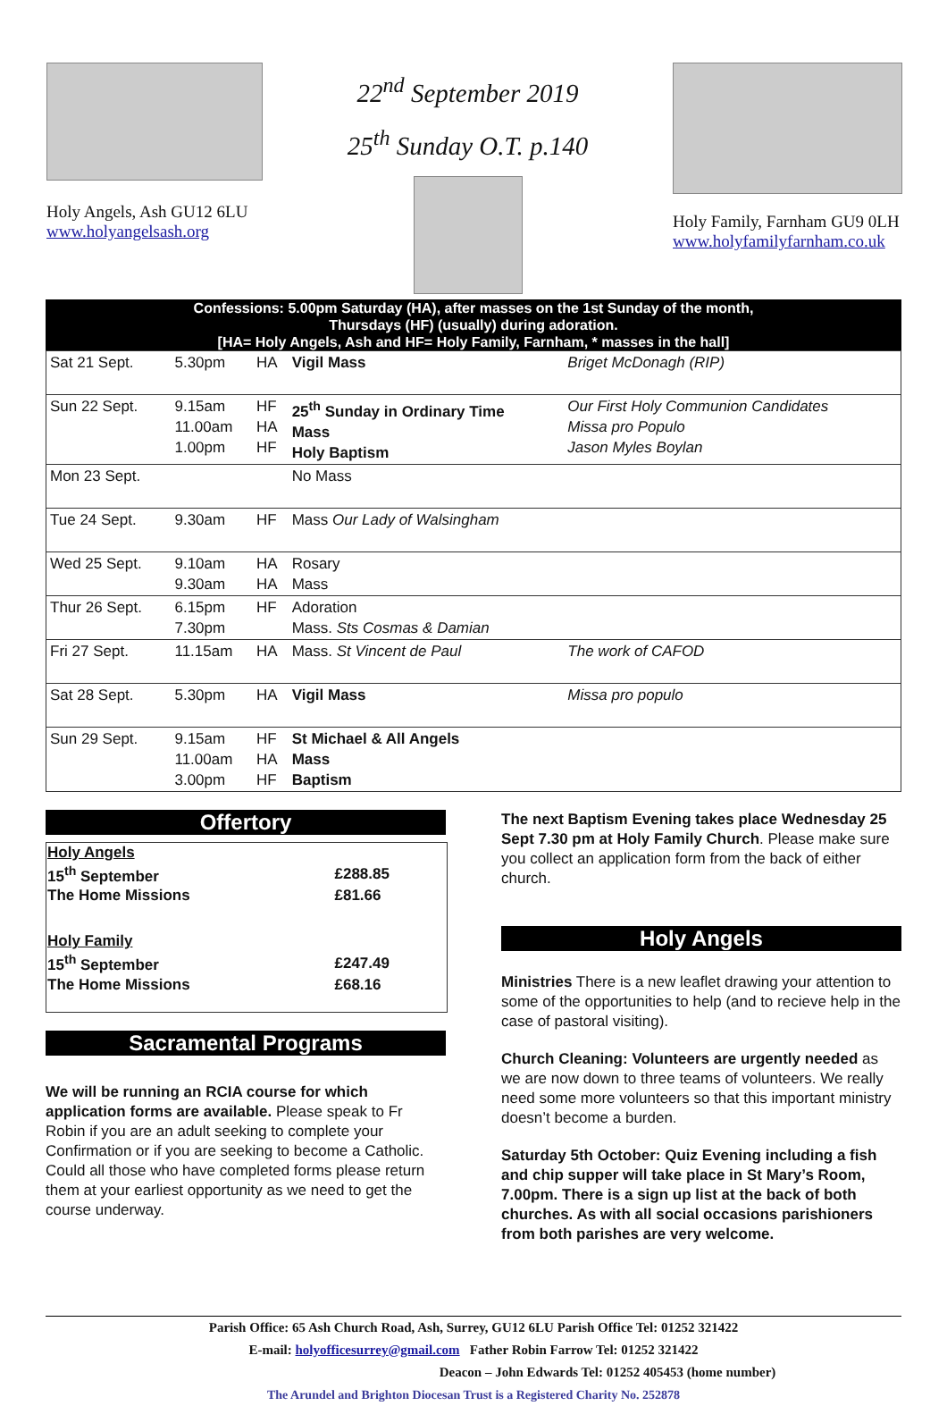Holy Angels, Ash GU12 6LU
www.holyangelsash.org
22<sup>nd</sup> September 2019
25<sup>th</sup> Sunday O.T. p.140
Holy Family, Farnham GU9 0LH
www.holyfamilyfarnham.co.uk
Confessions: 5.00pm Saturday (HA), after masses on the 1st Sunday of the month,
Thursdays (HF) (usually) during adoration.
[HA= Holy Angels, Ash and HF= Holy Family, Farnham, * masses in the hall]
| Sat 21 Sept. | 5.30pm | HA | Vigil Mass | Briget McDonagh (RIP) |
| Sun 22 Sept. | 9.15am 11.00am 1.00pm | HF HA HF | 25<sup>th</sup> Sunday in Ordinary Time Mass Holy Baptism | Our First Holy Communion Candidates Missa pro Populo Jason Myles Boylan |
| Mon 23 Sept. | | | No Mass | |
| Tue 24 Sept. | 9.30am | HF | Mass Our Lady of Walsingham | |
| Wed 25 Sept. | 9.10am 9.30am | HA HA | Rosary Mass | |
| Thur 26 Sept. | 6.15pm 7.30pm | HF | Adoration Mass. Sts Cosmas & Damian | |
| Fri 27 Sept. | 11.15am | HA | Mass. St Vincent de Paul | The work of CAFOD |
| Sat 28 Sept. | 5.30pm | HA | Vigil Mass | Missa pro populo |
| Sun 29 Sept. | 9.15am 11.00am 3.00pm | HF HA HF | St Michael & All Angels Mass Baptism | |
Offertory
| Holy Angels | |
| 15<sup>th</sup> September | £288.85 |
| The Home Missions | £81.66 |
| Holy Family | |
| 15<sup>th</sup> September | £247.49 |
| The Home Missions | £68.16 |
Sacramental Programs
We will be running an RCIA course for which application forms are available. Please speak to Fr Robin if you are an adult seeking to complete your Confirmation or if you are seeking to become a Catholic. Could all those who have completed forms please return them at your earliest opportunity as we need to get the course underway.
The next Baptism Evening takes place Wednesday 25 Sept 7.30 pm at Holy Family Church. Please make sure you collect an application form from the back of either church.
Holy Angels
Ministries There is a new leaflet drawing your attention to some of the opportunities to help (and to recieve help in the case of pastoral visiting).
Church Cleaning: Volunteers are urgently needed as we are now down to three teams of volunteers. We really need some more volunteers so that this important ministry doesn’t become a burden.
Saturday 5th October: Quiz Evening including a fish and chip supper will take place in St Mary’s Room, 7.00pm. There is a sign up list at the back of both churches. As with all social occasions parishioners from both parishes are very welcome.
Parish Office: 65 Ash Church Road, Ash, Surrey, GU12 6LU Parish Office Tel: 01252 321422
E-mail: holyofficesurrey@gmail.com Father Robin Farrow Tel: 01252 321422
Deacon – John Edwards Tel: 01252 405453 (home number)
The Arundel and Brighton Diocesan Trust is a Registered Charity No. 252878